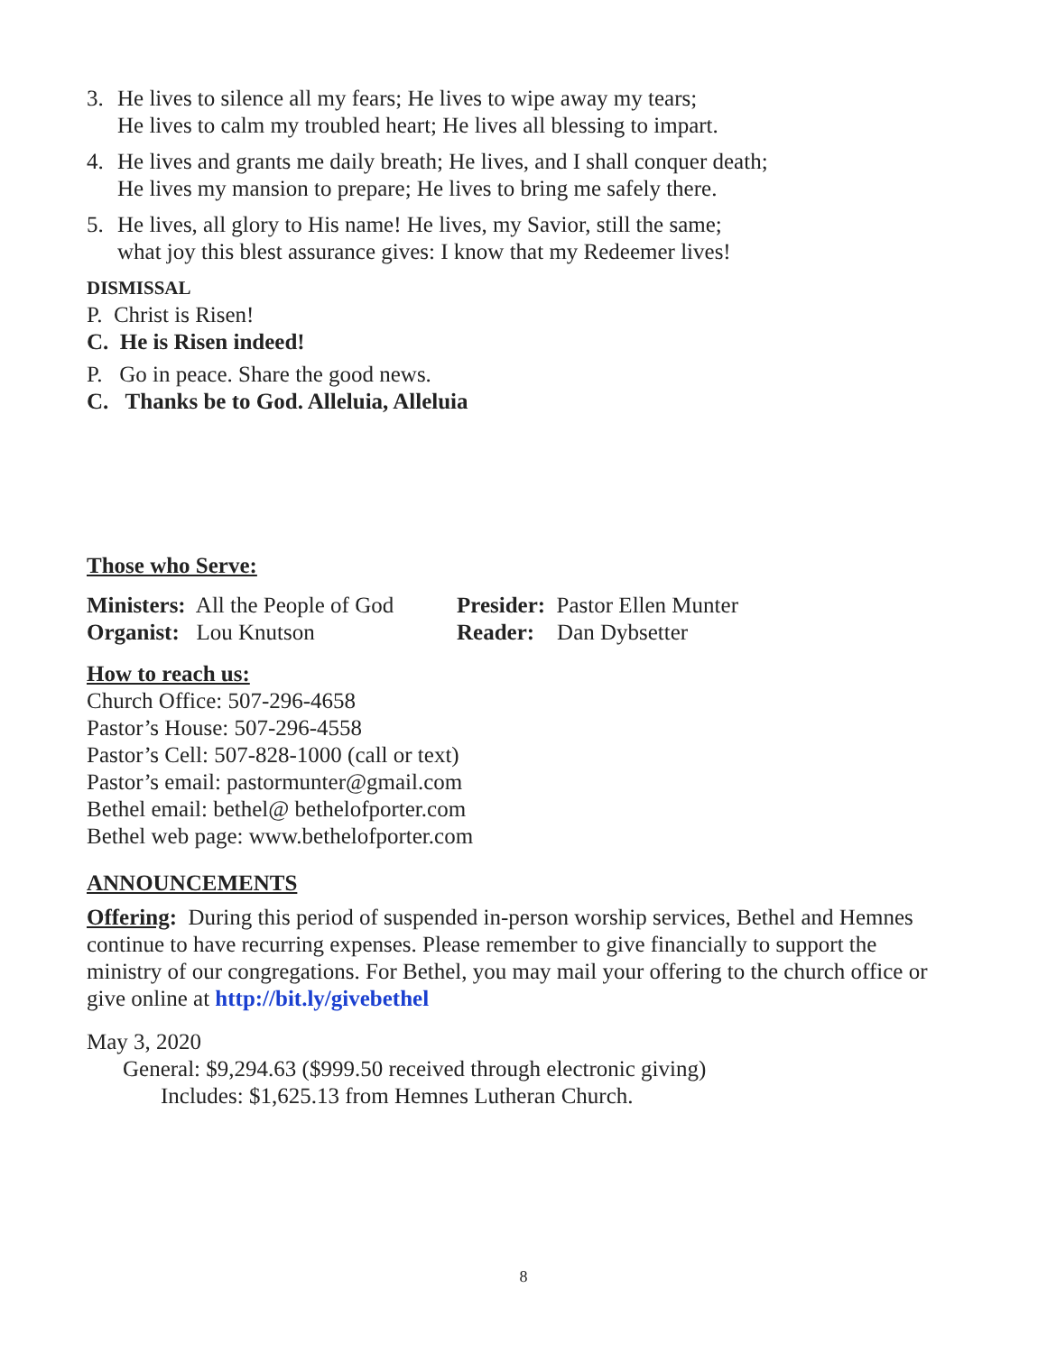3. He lives to silence all my fears; He lives to wipe away my tears;
He lives to calm my troubled heart; He lives all blessing to impart.
4. He lives and grants me daily breath; He lives, and I shall conquer death;
He lives my mansion to prepare; He lives to bring me safely there.
5. He lives, all glory to His name! He lives, my Savior, still the same;
what joy this blest assurance gives: I know that my Redeemer lives!
DISMISSAL
P. Christ is Risen!
C. He is Risen indeed!
P. Go in peace. Share the good news.
C. Thanks be to God. Alleluia, Alleluia
Those who Serve:
Ministers: All the People of God
Presider: Pastor Ellen Munter
Organist: Lou Knutson Reader: Dan Dybsetter
How to reach us:
Church Office: 507-296-4658
Pastor’s House: 507-296-4558
Pastor’s Cell: 507-828-1000 (call or text)
Pastor’s email: pastormunter@gmail.com
Bethel email: bethel@ bethelofporter.com
Bethel web page: www.bethelofporter.com
ANNOUNCEMENTS
Offering: During this period of suspended in-person worship services, Bethel and Hemnes continue to have recurring expenses. Please remember to give financially to support the ministry of our congregations. For Bethel, you may mail your offering to the church office or give online at http://bit.ly/givebethel
May 3, 2020
General: $9,294.63 ($999.50 received through electronic giving)
Includes: $1,625.13 from Hemnes Lutheran Church.
8